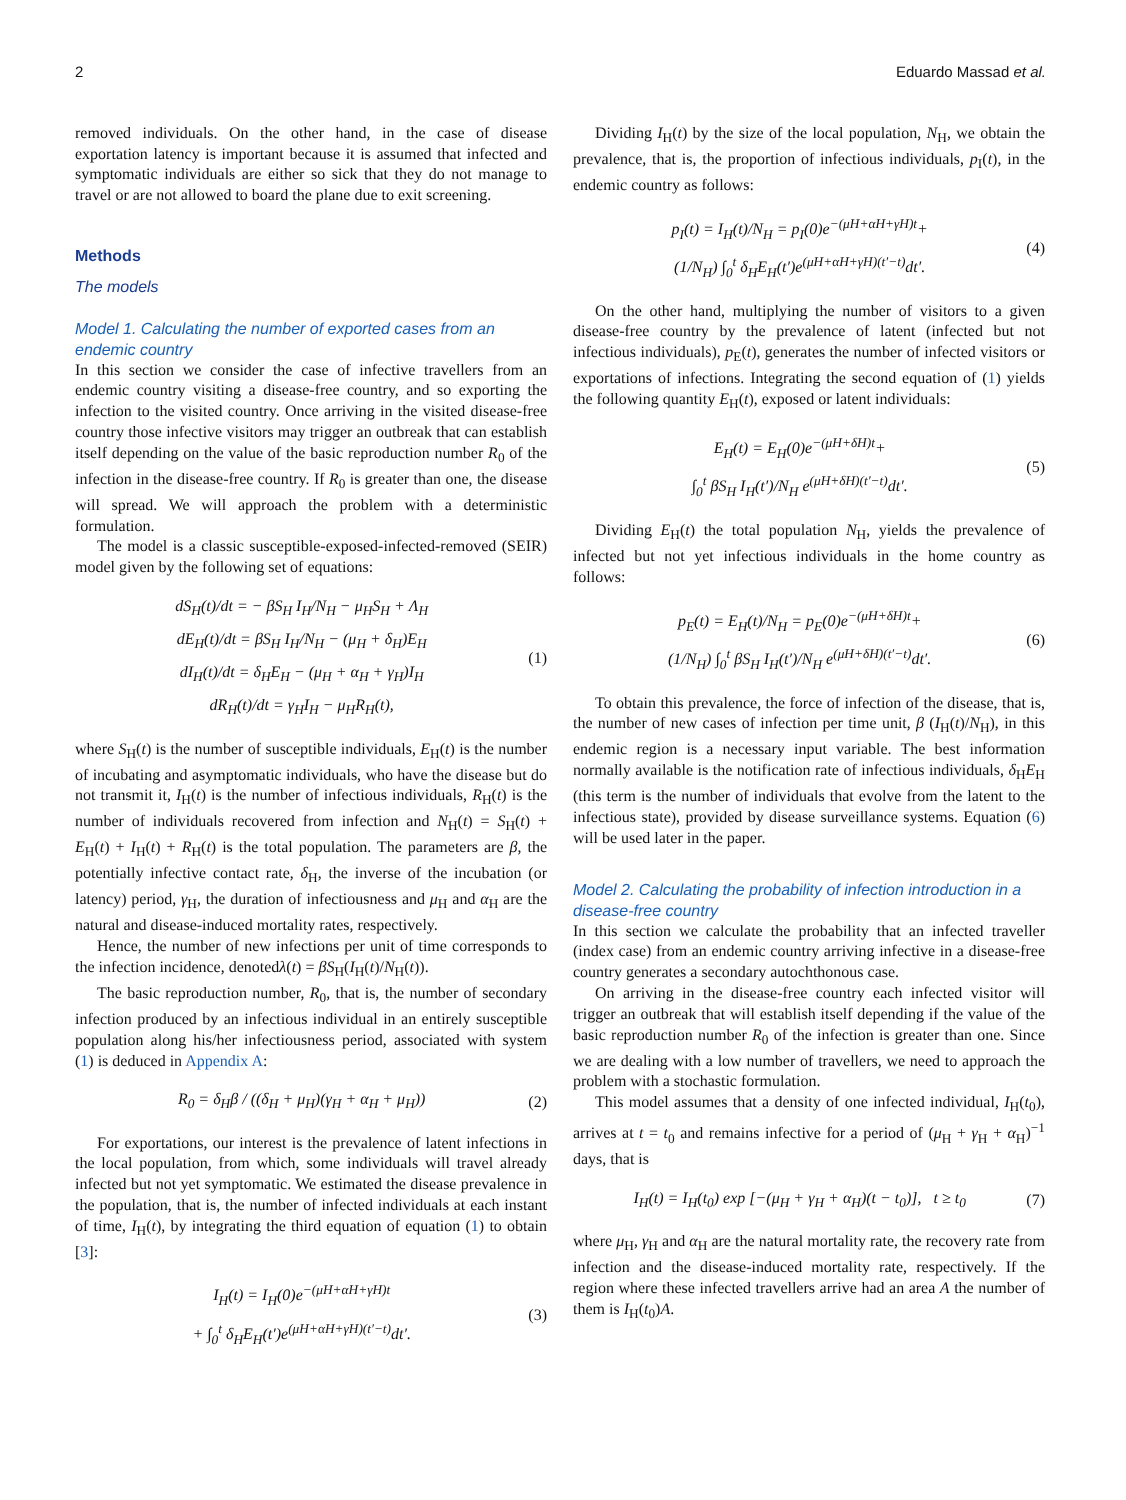2 Eduardo Massad et al.
removed individuals. On the other hand, in the case of disease exportation latency is important because it is assumed that infected and symptomatic individuals are either so sick that they do not manage to travel or are not allowed to board the plane due to exit screening.
Methods
The models
Model 1. Calculating the number of exported cases from an endemic country
In this section we consider the case of infective travellers from an endemic country visiting a disease-free country, and so exporting the infection to the visited country. Once arriving in the visited disease-free country those infective visitors may trigger an outbreak that can establish itself depending on the value of the basic reproduction number R<sub>0</sub> of the infection in the disease-free country. If R<sub>0</sub> is greater than one, the disease will spread. We will approach the problem with a deterministic formulation.
The model is a classic susceptible-exposed-infected-removed (SEIR) model given by the following set of equations:
dS<sub>H</sub>(t)/dt = − βS<sub>H</sub> I<sub>H</sub>/N<sub>H</sub> − μ<sub>H</sub>S<sub>H</sub> + Λ<sub>H</sub>
dE<sub>H</sub>(t)/dt = βS<sub>H</sub> I<sub>H</sub>/N<sub>H</sub> − (μ<sub>H</sub> + δ<sub>H</sub>)E<sub>H</sub>
dI<sub>H</sub>(t)/dt = δ<sub>H</sub>E<sub>H</sub> − (μ<sub>H</sub> + α<sub>H</sub> + γ<sub>H</sub>)I<sub>H</sub>
dR<sub>H</sub>(t)/dt = γ<sub>H</sub>I<sub>H</sub> − μ<sub>H</sub>R<sub>H</sub>(t),
(1)
where S<sub>H</sub>(t) is the number of susceptible individuals, E<sub>H</sub>(t) is the number of incubating and asymptomatic individuals, who have the disease but do not transmit it, I<sub>H</sub>(t) is the number of infectious individuals, R<sub>H</sub>(t) is the number of individuals recovered from infection and N<sub>H</sub>(t) = S<sub>H</sub>(t) + E<sub>H</sub>(t) + I<sub>H</sub>(t) + R<sub>H</sub>(t) is the total population. The parameters are β, the potentially infective contact rate, δ<sub>H</sub>, the inverse of the incubation (or latency) period, γ<sub>H</sub>, the duration of infectiousness and μ<sub>H</sub> and α<sub>H</sub> are the natural and disease-induced mortality rates, respectively.
Hence, the number of new infections per unit of time corresponds to the infection incidence, denotedλ(t) = βS<sub>H</sub>(I<sub>H</sub>(t)/N<sub>H</sub>(t)).
The basic reproduction number, R<sub>0</sub>, that is, the number of secondary infection produced by an infectious individual in an entirely susceptible population along his/her infectiousness period, associated with system (1) is deduced in Appendix A:
R<sub>0</sub> = δ<sub>H</sub>β / ((δ<sub>H</sub> + μ<sub>H</sub>)(γ<sub>H</sub> + α<sub>H</sub> + μ<sub>H</sub>))
(2)
For exportations, our interest is the prevalence of latent infections in the local population, from which, some individuals will travel already infected but not yet symptomatic. We estimated the disease prevalence in the population, that is, the number of infected individuals at each instant of time, I<sub>H</sub>(t), by integrating the third equation of equation (1) to obtain [3]:
I<sub>H</sub>(t) = I<sub>H</sub>(0)e<sup>−(μH+αH+γH)t</sup>
+ ∫<sub>0</sub><sup>t</sup> δ<sub>H</sub>E<sub>H</sub>(t′)e<sup>(μH+αH+γH)(t′−t)</sup>dt′.
(3)
Dividing I<sub>H</sub>(t) by the size of the local population, N<sub>H</sub>, we obtain the prevalence, that is, the proportion of infectious individuals, p<sub>I</sub>(t), in the endemic country as follows:
p<sub>I</sub>(t) = I<sub>H</sub>(t)/N<sub>H</sub> = p<sub>I</sub>(0)e<sup>−(μH+αH+γH)t</sup>+
(1/N<sub>H</sub>) ∫<sub>0</sub><sup>t</sup> δ<sub>H</sub>E<sub>H</sub>(t′)e<sup>(μH+αH+γH)(t′−t)</sup>dt′.
(4)
On the other hand, multiplying the number of visitors to a given disease-free country by the prevalence of latent (infected but not infectious individuals), p<sub>E</sub>(t), generates the number of infected visitors or exportations of infections. Integrating the second equation of (1) yields the following quantity E<sub>H</sub>(t), exposed or latent individuals:
E<sub>H</sub>(t) = E<sub>H</sub>(0)e<sup>−(μH+δH)t</sup>+
∫<sub>0</sub><sup>t</sup> βS<sub>H</sub> I<sub>H</sub>(t′)/N<sub>H</sub> e<sup>(μH+δH)(t′−t)</sup>dt′.
(5)
Dividing E<sub>H</sub>(t) the total population N<sub>H</sub>, yields the prevalence of infected but not yet infectious individuals in the home country as follows:
p<sub>E</sub>(t) = E<sub>H</sub>(t)/N<sub>H</sub> = p<sub>E</sub>(0)e<sup>−(μH+δH)t</sup>+
(1/N<sub>H</sub>) ∫<sub>0</sub><sup>t</sup> βS<sub>H</sub> I<sub>H</sub>(t′)/N<sub>H</sub> e<sup>(μH+δH)(t′−t)</sup>dt′.
(6)
To obtain this prevalence, the force of infection of the disease, that is, the number of new cases of infection per time unit, β (I<sub>H</sub>(t)/N<sub>H</sub>), in this endemic region is a necessary input variable. The best information normally available is the notification rate of infectious individuals, δ<sub>H</sub>E<sub>H</sub> (this term is the number of individuals that evolve from the latent to the infectious state), provided by disease surveillance systems. Equation (6) will be used later in the paper.
Model 2. Calculating the probability of infection introduction in a disease-free country
In this section we calculate the probability that an infected traveller (index case) from an endemic country arriving infective in a disease-free country generates a secondary autochthonous case.
On arriving in the disease-free country each infected visitor will trigger an outbreak that will establish itself depending if the value of the basic reproduction number R<sub>0</sub> of the infection is greater than one. Since we are dealing with a low number of travellers, we need to approach the problem with a stochastic formulation.
This model assumes that a density of one infected individual, I<sub>H</sub>(t<sub>0</sub>), arrives at t = t<sub>0</sub> and remains infective for a period of (μ<sub>H</sub> + γ<sub>H</sub> + α<sub>H</sub>)<sup>−1</sup> days, that is
I<sub>H</sub>(t) = I<sub>H</sub>(t<sub>0</sub>) exp [−(μ<sub>H</sub> + γ<sub>H</sub> + α<sub>H</sub>)(t − t<sub>0</sub>)], t ≥ t<sub>0</sub>
(7)
where μ<sub>H</sub>, γ<sub>H</sub> and α<sub>H</sub> are the natural mortality rate, the recovery rate from infection and the disease-induced mortality rate, respectively. If the region where these infected travellers arrive had an area A the number of them is I<sub>H</sub>(t<sub>0</sub>)A.